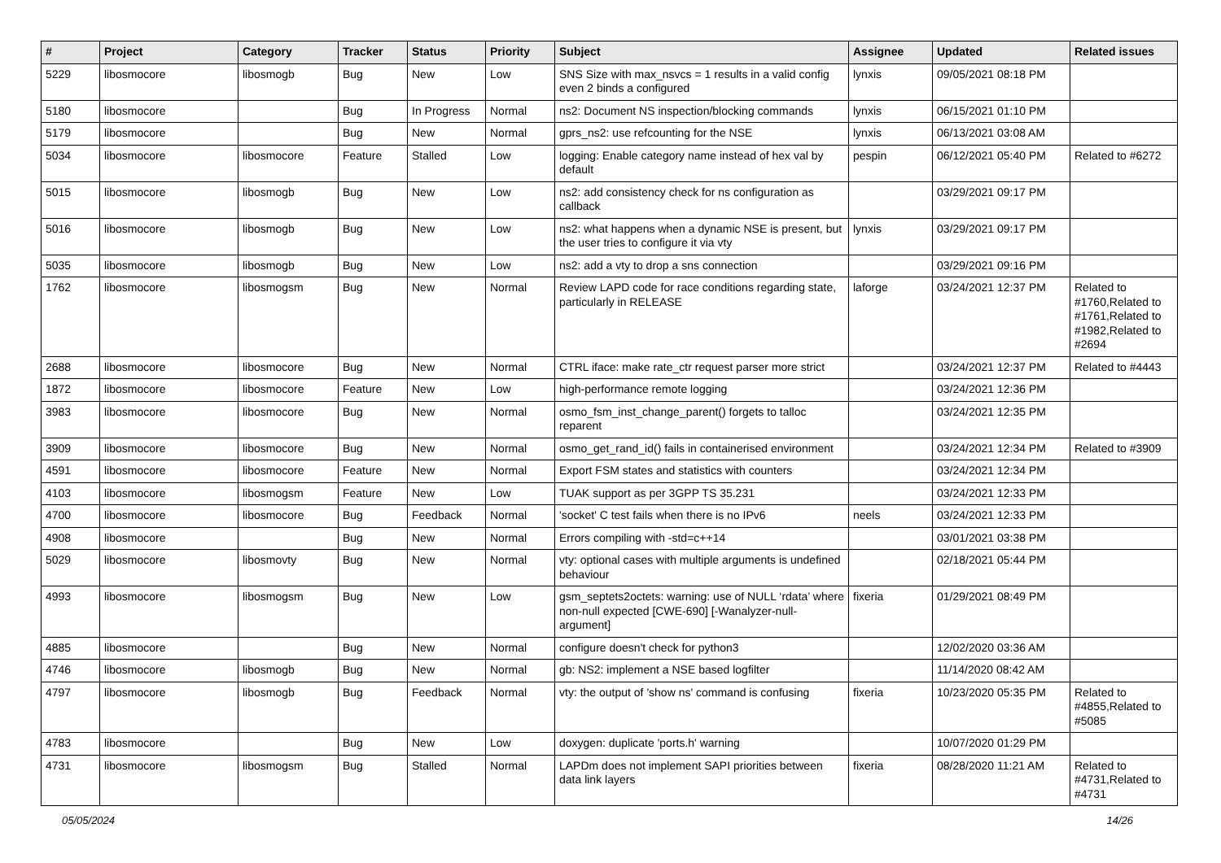| # | Project | Category | Tracker | Status | Priority | Subject | Assignee | Updated | Related issues |
| --- | --- | --- | --- | --- | --- | --- | --- | --- | --- |
| 5229 | libosmocore | libosmogb | Bug | New | Low | SNS Size with max_nsvcs = 1 results in a valid config even 2 binds a configured | lynxis | 09/05/2021 08:18 PM | |
| 5180 | libosmocore | | Bug | In Progress | Normal | ns2: Document NS inspection/blocking commands | lynxis | 06/15/2021 01:10 PM | |
| 5179 | libosmocore | | Bug | New | Normal | gprs_ns2: use refcounting for the NSE | lynxis | 06/13/2021 03:08 AM | |
| 5034 | libosmocore | libosmocore | Feature | Stalled | Low | logging: Enable category name instead of hex val by default | pespin | 06/12/2021 05:40 PM | Related to #6272 |
| 5015 | libosmocore | libosmogb | Bug | New | Low | ns2: add consistency check for ns configuration as callback | | 03/29/2021 09:17 PM | |
| 5016 | libosmocore | libosmogb | Bug | New | Low | ns2: what happens when a dynamic NSE is present, but the user tries to configure it via vty | lynxis | 03/29/2021 09:17 PM | |
| 5035 | libosmocore | libosmogb | Bug | New | Low | ns2: add a vty to drop a sns connection | | 03/29/2021 09:16 PM | |
| 1762 | libosmocore | libosmogsm | Bug | New | Normal | Review LAPD code for race conditions regarding state, particularly in RELEASE | laforge | 03/24/2021 12:37 PM | Related to #1760,Related to #1761,Related to #1982,Related to #2694 |
| 2688 | libosmocore | libosmocore | Bug | New | Normal | CTRL iface: make rate_ctr request parser more strict | | 03/24/2021 12:37 PM | Related to #4443 |
| 1872 | libosmocore | libosmocore | Feature | New | Low | high-performance remote logging | | 03/24/2021 12:36 PM | |
| 3983 | libosmocore | libosmocore | Bug | New | Normal | osmo_fsm_inst_change_parent() forgets to talloc reparent | | 03/24/2021 12:35 PM | |
| 3909 | libosmocore | libosmocore | Bug | New | Normal | osmo_get_rand_id() fails in containerised environment | | 03/24/2021 12:34 PM | Related to #3909 |
| 4591 | libosmocore | libosmocore | Feature | New | Normal | Export FSM states and statistics with counters | | 03/24/2021 12:34 PM | |
| 4103 | libosmocore | libosmogsm | Feature | New | Low | TUAK support as per 3GPP TS 35.231 | | 03/24/2021 12:33 PM | |
| 4700 | libosmocore | libosmocore | Bug | Feedback | Normal | 'socket' C test fails when there is no IPv6 | neels | 03/24/2021 12:33 PM | |
| 4908 | libosmocore | | Bug | New | Normal | Errors compiling with -std=c++14 | | 03/01/2021 03:38 PM | |
| 5029 | libosmocore | libosmovty | Bug | New | Normal | vty: optional cases with multiple arguments is undefined behaviour | | 02/18/2021 05:44 PM | |
| 4993 | libosmocore | libosmogsm | Bug | New | Low | gsm_septets2octets: warning: use of NULL ‘rdata’ where non-null expected [CWE-690] [-Wanalyzer-null-argument] | fixeria | 01/29/2021 08:49 PM | |
| 4885 | libosmocore | | Bug | New | Normal | configure doesn't check for python3 | | 12/02/2020 03:36 AM | |
| 4746 | libosmocore | libosmogb | Bug | New | Normal | gb: NS2: implement a NSE based logfilter | | 11/14/2020 08:42 AM | |
| 4797 | libosmocore | libosmogb | Bug | Feedback | Normal | vty: the output of 'show ns' command is confusing | fixeria | 10/23/2020 05:35 PM | Related to #4855,Related to #5085 |
| 4783 | libosmocore | | Bug | New | Low | doxygen: duplicate 'ports.h' warning | | 10/07/2020 01:29 PM | |
| 4731 | libosmocore | libosmogsm | Bug | Stalled | Normal | LAPDm does not implement SAPI priorities between data link layers | fixeria | 08/28/2020 11:21 AM | Related to #4731,Related to #4731 |
05/05/2024 14/26